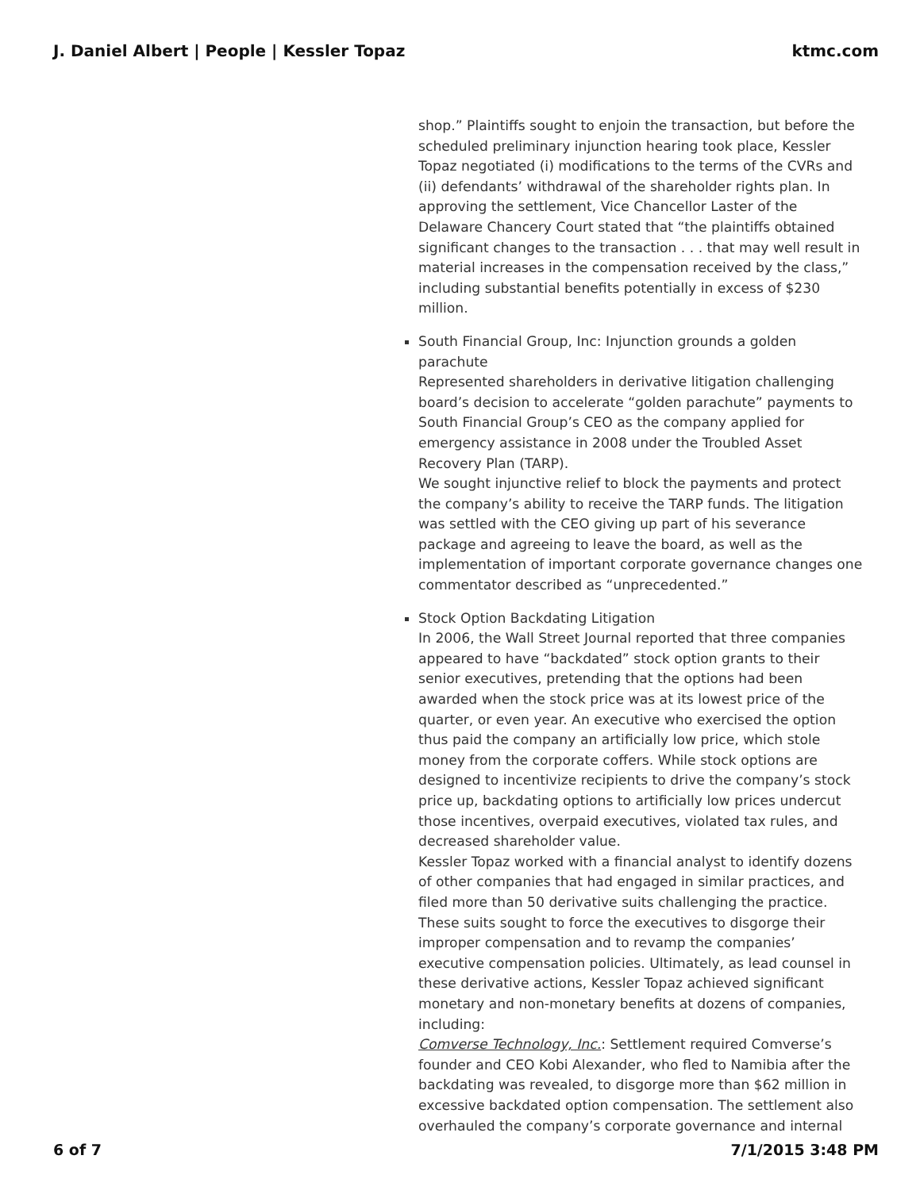J. Daniel Albert | People | Kessler Topaz ktmc.com
shop.” Plaintiffs sought to enjoin the transaction, but before the scheduled preliminary injunction hearing took place, Kessler Topaz negotiated (i) modifications to the terms of the CVRs and (ii) defendants’ withdrawal of the shareholder rights plan. In approving the settlement, Vice Chancellor Laster of the Delaware Chancery Court stated that “the plaintiffs obtained significant changes to the transaction . . . that may well result in material increases in the compensation received by the class,” including substantial benefits potentially in excess of $230 million.
South Financial Group, Inc: Injunction grounds a golden parachute
Represented shareholders in derivative litigation challenging board’s decision to accelerate “golden parachute” payments to South Financial Group’s CEO as the company applied for emergency assistance in 2008 under the Troubled Asset Recovery Plan (TARP).
We sought injunctive relief to block the payments and protect the company’s ability to receive the TARP funds. The litigation was settled with the CEO giving up part of his severance package and agreeing to leave the board, as well as the implementation of important corporate governance changes one commentator described as “unprecedented.”
Stock Option Backdating Litigation
In 2006, the Wall Street Journal reported that three companies appeared to have “backdated” stock option grants to their senior executives, pretending that the options had been awarded when the stock price was at its lowest price of the quarter, or even year. An executive who exercised the option thus paid the company an artificially low price, which stole money from the corporate coffers. While stock options are designed to incentivize recipients to drive the company’s stock price up, backdating options to artificially low prices undercut those incentives, overpaid executives, violated tax rules, and decreased shareholder value.
Kessler Topaz worked with a financial analyst to identify dozens of other companies that had engaged in similar practices, and filed more than 50 derivative suits challenging the practice. These suits sought to force the executives to disgorge their improper compensation and to revamp the companies’ executive compensation policies. Ultimately, as lead counsel in these derivative actions, Kessler Topaz achieved significant monetary and non-monetary benefits at dozens of companies, including:
Comverse Technology, Inc.: Settlement required Comverse’s founder and CEO Kobi Alexander, who fled to Namibia after the backdating was revealed, to disgorge more than $62 million in excessive backdated option compensation. The settlement also overhauled the company’s corporate governance and internal
6 of 7 7/1/2015 3:48 PM